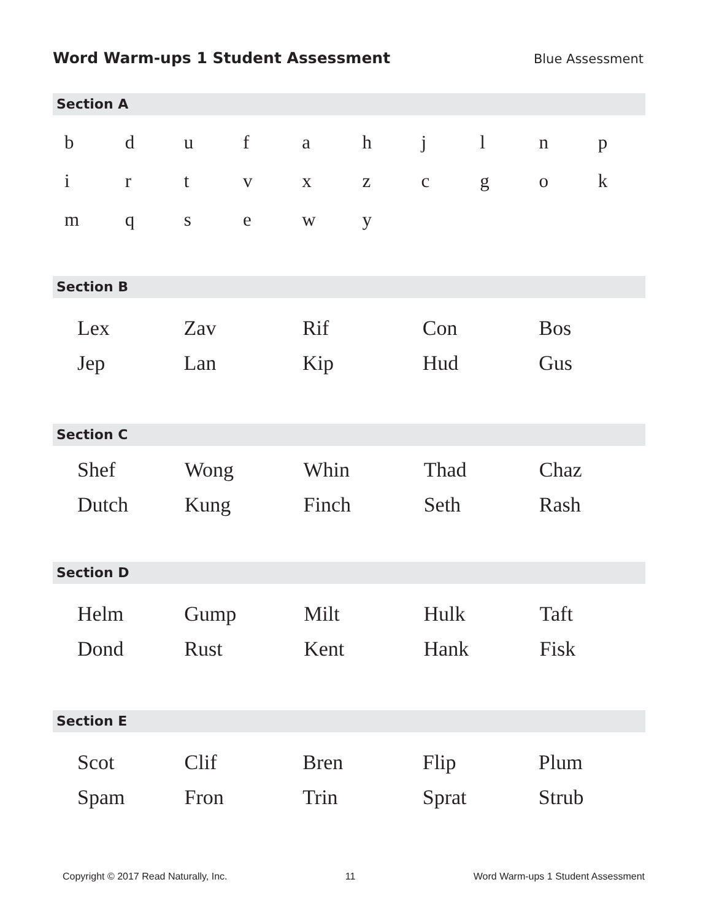Word Warm-ups 1 Student Assessment
Blue Assessment
Section A
| b | d | u | f | a | h | j | l | n | p |
| i | r | t | v | x | z | c | g | o | k |
| m | q | s | e | w | y | | | | |
Section B
| Lex | Zav | Rif | Con | Bos |
| Jep | Lan | Kip | Hud | Gus |
Section C
| Shef | Wong | Whin | Thad | Chaz |
| Dutch | Kung | Finch | Seth | Rash |
Section D
| Helm | Gump | Milt | Hulk | Taft |
| Dond | Rust | Kent | Hank | Fisk |
Section E
| Scot | Clif | Bren | Flip | Plum |
| Spam | Fron | Trin | Sprat | Strub |
Copyright © 2017 Read Naturally, Inc. 11 Word Warm-ups 1 Student Assessment